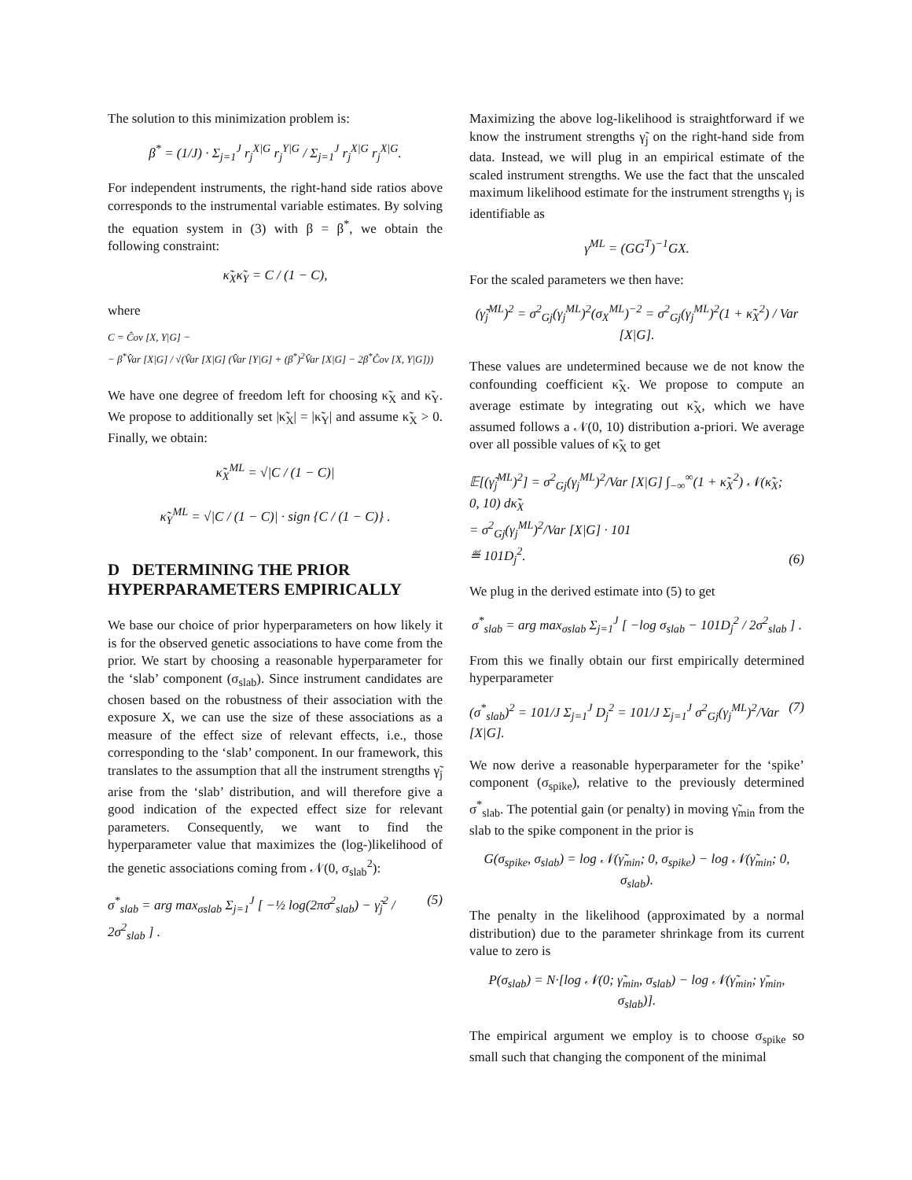The solution to this minimization problem is:
β<sup>*</sup> = (1/J) · Σ<sub>j=1</sub><sup>J</sup> r<sub>j</sub><sup>X|G</sup> r<sub>j</sub><sup>Y|G</sup> / Σ<sub>j=1</sub><sup>J</sup> r<sub>j</sub><sup>X|G</sup> r<sub>j</sub><sup>X|G</sup>.
For independent instruments, the right-hand side ratios above corresponds to the instrumental variable estimates. By solving the equation system in (3) with β = β<sup>*</sup>, we obtain the following constraint:
κ̃<sub>X</sub>κ̃<sub>Y</sub> = C / (1 − C),
where
C = Ĉov [X, Y|G] −
− β<sup>*</sup>V̂ar [X|G] / √(V̂ar [X|G] (V̂ar [Y|G] + (β<sup>*</sup>)<sup>2</sup>V̂ar [X|G] − 2β<sup>*</sup>Ĉov [X, Y|G]))
We have one degree of freedom left for choosing κ̃<sub>X</sub> and κ̃<sub>Y</sub>. We propose to additionally set |κ̃<sub>X</sub>| = |κ̃<sub>Y</sub>| and assume κ̃<sub>X</sub> > 0. Finally, we obtain:
κ̃<sub>X</sub><sup>ML</sup> = √|C / (1 − C)|
κ̃<sub>Y</sub><sup>ML</sup> = √|C / (1 − C)| · sign {C / (1 − C)} .
D DETERMINING THE PRIOR HYPERPARAMETERS EMPIRICALLY
We base our choice of prior hyperparameters on how likely it is for the observed genetic associations to have come from the prior. We start by choosing a reasonable hyperparameter for the ‘slab’ component (σ<sub>slab</sub>). Since instrument candidates are chosen based on the robustness of their association with the exposure X, we can use the size of these associations as a measure of the effect size of relevant effects, i.e., those corresponding to the ‘slab’ component. In our framework, this translates to the assumption that all the instrument strengths γ̃<sub>j</sub> arise from the ‘slab’ distribution, and will therefore give a good indication of the expected effect size for relevant parameters. Consequently, we want to find the hyperparameter value that maximizes the (log-)likelihood of the genetic associations coming from 𝒩(0, σ<sub>slab</sub><sup>2</sup>):
σ<sup>*</sup><sub>slab</sub> = arg max<sub>σslab</sub> Σ<sub>j=1</sub><sup>J</sup> [ −½ log(2πσ<sup>2</sup><sub>slab</sub>) − γ̃<sub>j</sub><sup>2</sup> / 2σ<sup>2</sup><sub>slab</sub> ] . (5)
Maximizing the above log-likelihood is straightforward if we know the instrument strengths γ̃<sub>j</sub> on the right-hand side from data. Instead, we will plug in an empirical estimate of the scaled instrument strengths. We use the fact that the unscaled maximum likelihood estimate for the instrument strengths γ<sub>j</sub> is identifiable as
γ<sup>ML</sup> = (GG<sup>T</sup>)<sup>−1</sup>GX.
For the scaled parameters we then have:
(γ̃<sub>j</sub><sup>ML</sup>)<sup>2</sup> = σ<sup>2</sup><sub>Gj</sub>(γ<sub>j</sub><sup>ML</sup>)<sup>2</sup>(σ<sub>X</sub><sup>ML</sup>)<sup>−2</sup> = σ<sup>2</sup><sub>Gj</sub>(γ<sub>j</sub><sup>ML</sup>)<sup>2</sup>(1 + κ̃<sub>X</sub><sup>2</sup>) / Var [X|G].
These values are undetermined because we de not know the confounding coefficient κ̃<sub>X</sub>. We propose to compute an average estimate by integrating out κ̃<sub>X</sub>, which we have assumed follows a 𝒩(0, 10) distribution a-priori. We average over all possible values of κ̃<sub>X</sub> to get
𝔼[(γ̃<sub>j</sub><sup>ML</sup>)<sup>2</sup>] = σ<sup>2</sup><sub>Gj</sub>(γ<sub>j</sub><sup>ML</sup>)<sup>2</sup>/Var [X|G] ∫<sub>−∞</sub><sup>∞</sup>(1 + κ̃<sub>X</sub><sup>2</sup>) 𝒩(κ̃<sub>X</sub>; 0, 10) dκ̃<sub>X</sub>
= σ<sup>2</sup><sub>Gj</sub>(γ<sub>j</sub><sup>ML</sup>)<sup>2</sup>/Var [X|G] · 101
≝ 101D<sub>j</sub><sup>2</sup>. (6)
We plug in the derived estimate into (5) to get
σ<sup>*</sup><sub>slab</sub> = arg max<sub>σslab</sub> Σ<sub>j=1</sub><sup>J</sup> [ −log σ<sub>slab</sub> − 101D<sub>j</sub><sup>2</sup> / 2σ<sup>2</sup><sub>slab</sub> ] .
From this we finally obtain our first empirically determined hyperparameter
(σ<sup>*</sup><sub>slab</sub>)<sup>2</sup> = 101/J Σ<sub>j=1</sub><sup>J</sup> D<sub>j</sub><sup>2</sup> = 101/J Σ<sub>j=1</sub><sup>J</sup> σ<sup>2</sup><sub>Gj</sub>(γ<sub>j</sub><sup>ML</sup>)<sup>2</sup>/Var [X|G]. (7)
We now derive a reasonable hyperparameter for the ‘spike’ component (σ<sub>spike</sub>), relative to the previously determined σ<sup>*</sup><sub>slab</sub>. The potential gain (or penalty) in moving γ̃<sub>min</sub> from the slab to the spike component in the prior is
G(σ<sub>spike</sub>, σ<sub>slab</sub>) = log 𝒩(γ̃<sub>min</sub>; 0, σ<sub>spike</sub>) − log 𝒩(γ̃<sub>min</sub>; 0, σ<sub>slab</sub>).
The penalty in the likelihood (approximated by a normal distribution) due to the parameter shrinkage from its current value to zero is
P(σ<sub>slab</sub>) = N·[log 𝒩(0; γ̃<sub>min</sub>, σ<sub>slab</sub>) − log 𝒩(γ̃<sub>min</sub>; γ̃<sub>min</sub>, σ<sub>slab</sub>)].
The empirical argument we employ is to choose σ<sub>spike</sub> so small such that changing the component of the minimal